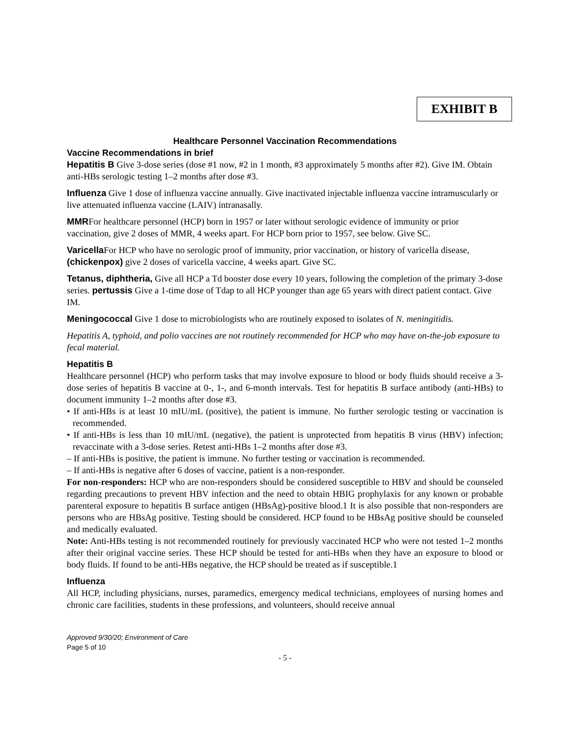EXHIBIT B
Healthcare Personnel Vaccination Recommendations
Vaccine Recommendations in brief
Hepatitis B Give 3-dose series (dose #1 now, #2 in 1 month, #3 approximately 5 months after #2). Give IM. Obtain anti-HBs serologic testing 1–2 months after dose #3.
Influenza Give 1 dose of influenza vaccine annually. Give inactivated injectable influenza vaccine intramuscularly or live attenuated influenza vaccine (LAIV) intranasally.
MMRFor healthcare personnel (HCP) born in 1957 or later without serologic evidence of immunity or prior vaccination, give 2 doses of MMR, 4 weeks apart. For HCP born prior to 1957, see below. Give SC.
Varicella For HCP who have no serologic proof of immunity, prior vaccination, or history of varicella disease, (chickenpox) give 2 doses of varicella vaccine, 4 weeks apart. Give SC.
Tetanus, diphtheria, Give all HCP a Td booster dose every 10 years, following the completion of the primary 3-dose series. pertussis Give a 1-time dose of Tdap to all HCP younger than age 65 years with direct patient contact. Give IM.
Meningococcal Give 1 dose to microbiologists who are routinely exposed to isolates of N. meningitidis.
Hepatitis A, typhoid, and polio vaccines are not routinely recommended for HCP who may have on-the-job exposure to fecal material.
Hepatitis B
Healthcare personnel (HCP) who perform tasks that may involve exposure to blood or body fluids should receive a 3-dose series of hepatitis B vaccine at 0-, 1-, and 6-month intervals. Test for hepatitis B surface antibody (anti-HBs) to document immunity 1–2 months after dose #3.
• If anti-HBs is at least 10 mIU/mL (positive), the patient is immune. No further serologic testing or vaccination is recommended.
• If anti-HBs is less than 10 mIU/mL (negative), the patient is unprotected from hepatitis B virus (HBV) infection; revaccinate with a 3-dose series. Retest anti-HBs 1–2 months after dose #3.
– If anti-HBs is positive, the patient is immune. No further testing or vaccination is recommended.
– If anti-HBs is negative after 6 doses of vaccine, patient is a non-responder.
For non-responders: HCP who are non-responders should be considered susceptible to HBV and should be counseled regarding precautions to prevent HBV infection and the need to obtain HBIG prophylaxis for any known or probable parenteral exposure to hepatitis B surface antigen (HBsAg)-positive blood.1 It is also possible that non-responders are persons who are HBsAg positive. Testing should be considered. HCP found to be HBsAg positive should be counseled and medically evaluated.
Note: Anti-HBs testing is not recommended routinely for previously vaccinated HCP who were not tested 1–2 months after their original vaccine series. These HCP should be tested for anti-HBs when they have an exposure to blood or body fluids. If found to be anti-HBs negative, the HCP should be treated as if susceptible.1
Influenza
All HCP, including physicians, nurses, paramedics, emergency medical technicians, employees of nursing homes and chronic care facilities, students in these professions, and volunteers, should receive annual
Approved 9/30/20; Environment of Care
Page 5 of 10
- 5 -